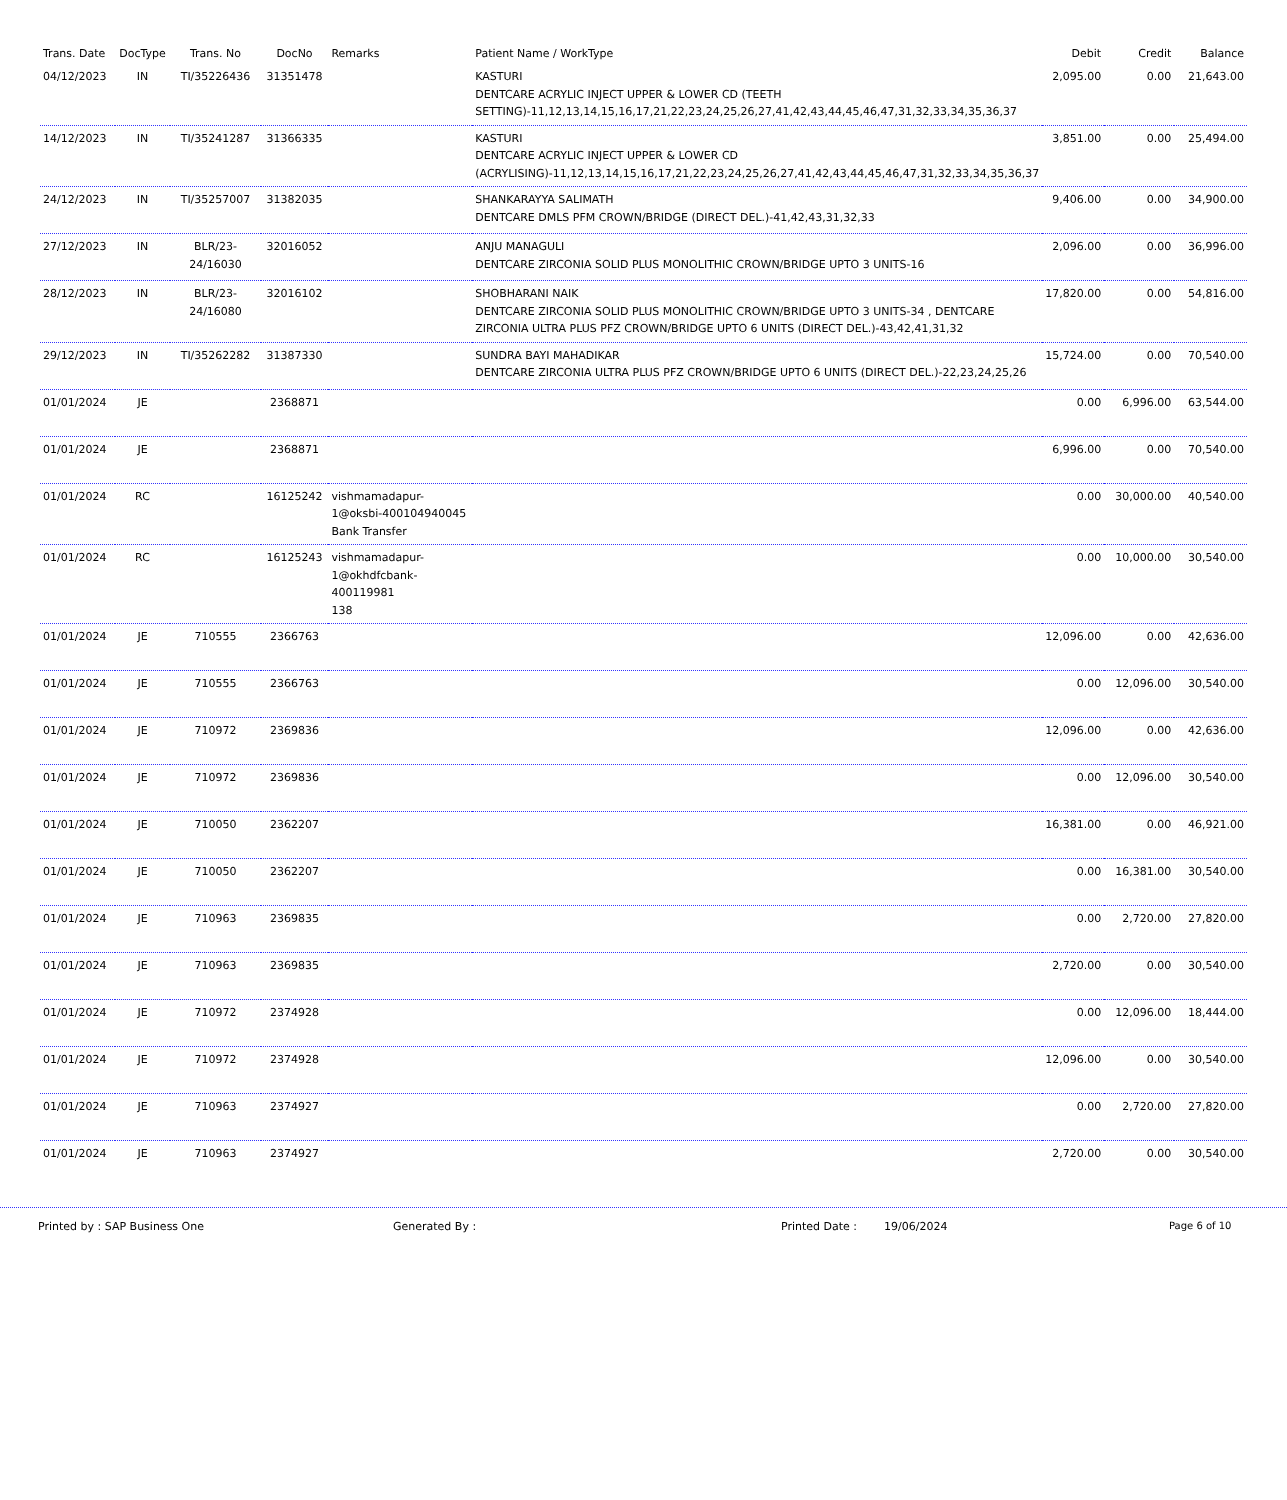| Trans. Date | DocType | Trans. No | DocNo | Remarks | Patient Name / WorkType | Debit | Credit | Balance |
| --- | --- | --- | --- | --- | --- | --- | --- | --- |
| 04/12/2023 | IN | TI/35226436 | 31351478 | | KASTURI DENTCARE ACRYLIC INJECT UPPER & LOWER CD (TEETH SETTING)-11,12,13,14,15,16,17,21,22,23,24,25,26,27,41,42,43,44,45,46,47,31,32,33,34,35,36,37 | 2,095.00 | 0.00 | 21,643.00 |
| 14/12/2023 | IN | TI/35241287 | 31366335 | | KASTURI DENTCARE ACRYLIC INJECT UPPER & LOWER CD (ACRYLISING)-11,12,13,14,15,16,17,21,22,23,24,25,26,27,41,42,43,44,45,46,47,31,32,33,34,35,36,37 | 3,851.00 | 0.00 | 25,494.00 |
| 24/12/2023 | IN | TI/35257007 | 31382035 | | SHANKARAYYA SALIMATH DENTCARE DMLS PFM CROWN/BRIDGE (DIRECT DEL.)-41,42,43,31,32,33 | 9,406.00 | 0.00 | 34,900.00 |
| 27/12/2023 | IN | BLR/23-24/16030 | 32016052 | | ANJU MANAGULI DENTCARE ZIRCONIA SOLID PLUS MONOLITHIC CROWN/BRIDGE UPTO 3 UNITS-16 | 2,096.00 | 0.00 | 36,996.00 |
| 28/12/2023 | IN | BLR/23-24/16080 | 32016102 | | SHOBHARANI NAIK DENTCARE ZIRCONIA SOLID PLUS MONOLITHIC CROWN/BRIDGE UPTO 3 UNITS-34 , DENTCARE ZIRCONIA ULTRA PLUS PFZ CROWN/BRIDGE UPTO 6 UNITS (DIRECT DEL.)-43,42,41,31,32 | 17,820.00 | 0.00 | 54,816.00 |
| 29/12/2023 | IN | TI/35262282 | 31387330 | | SUNDRA BAYI MAHADIKAR DENTCARE ZIRCONIA ULTRA PLUS PFZ CROWN/BRIDGE UPTO 6 UNITS (DIRECT DEL.)-22,23,24,25,26 | 15,724.00 | 0.00 | 70,540.00 |
| 01/01/2024 | JE | | 2368871 | | | 0.00 | 6,996.00 | 63,544.00 |
| 01/01/2024 | JE | | 2368871 | | | 6,996.00 | 0.00 | 70,540.00 |
| 01/01/2024 | RC | | 16125242 | vishmamadapur-1@oksbi-400104940045 Bank Transfer | | 0.00 | 30,000.00 | 40,540.00 |
| 01/01/2024 | RC | | 16125243 | vishmamadapur-1@okhdfcbank-400119981 138 | | 0.00 | 10,000.00 | 30,540.00 |
| 01/01/2024 | JE | 710555 | 2366763 | | | 12,096.00 | 0.00 | 42,636.00 |
| 01/01/2024 | JE | 710555 | 2366763 | | | 0.00 | 12,096.00 | 30,540.00 |
| 01/01/2024 | JE | 710972 | 2369836 | | | 12,096.00 | 0.00 | 42,636.00 |
| 01/01/2024 | JE | 710972 | 2369836 | | | 0.00 | 12,096.00 | 30,540.00 |
| 01/01/2024 | JE | 710050 | 2362207 | | | 16,381.00 | 0.00 | 46,921.00 |
| 01/01/2024 | JE | 710050 | 2362207 | | | 0.00 | 16,381.00 | 30,540.00 |
| 01/01/2024 | JE | 710963 | 2369835 | | | 0.00 | 2,720.00 | 27,820.00 |
| 01/01/2024 | JE | 710963 | 2369835 | | | 2,720.00 | 0.00 | 30,540.00 |
| 01/01/2024 | JE | 710972 | 2374928 | | | 0.00 | 12,096.00 | 18,444.00 |
| 01/01/2024 | JE | 710972 | 2374928 | | | 12,096.00 | 0.00 | 30,540.00 |
| 01/01/2024 | JE | 710963 | 2374927 | | | 0.00 | 2,720.00 | 27,820.00 |
| 01/01/2024 | JE | 710963 | 2374927 | | | 2,720.00 | 0.00 | 30,540.00 |
Printed by : SAP Business One Generated By : Printed Date : 19/06/2024 Page 6 of 10